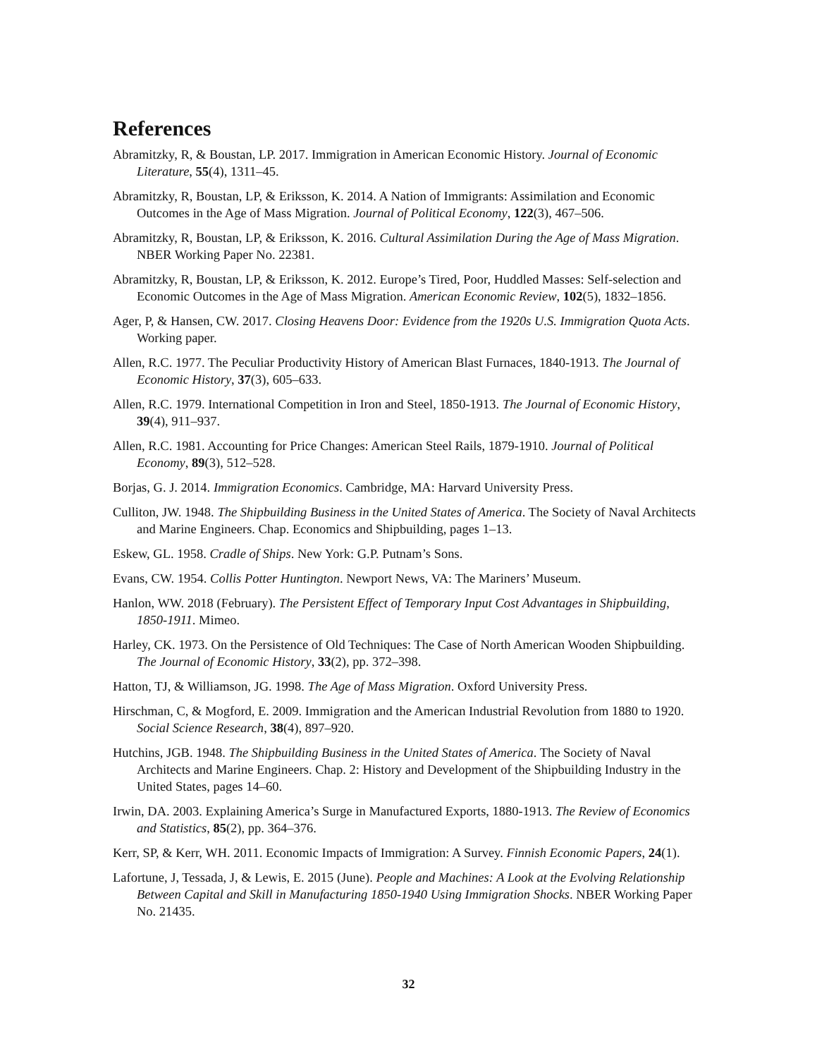References
Abramitzky, R, & Boustan, LP. 2017. Immigration in American Economic History. Journal of Economic Literature, 55(4), 1311–45.
Abramitzky, R, Boustan, LP, & Eriksson, K. 2014. A Nation of Immigrants: Assimilation and Economic Outcomes in the Age of Mass Migration. Journal of Political Economy, 122(3), 467–506.
Abramitzky, R, Boustan, LP, & Eriksson, K. 2016. Cultural Assimilation During the Age of Mass Migration. NBER Working Paper No. 22381.
Abramitzky, R, Boustan, LP, & Eriksson, K. 2012. Europe’s Tired, Poor, Huddled Masses: Self-selection and Economic Outcomes in the Age of Mass Migration. American Economic Review, 102(5), 1832–1856.
Ager, P, & Hansen, CW. 2017. Closing Heavens Door: Evidence from the 1920s U.S. Immigration Quota Acts. Working paper.
Allen, R.C. 1977. The Peculiar Productivity History of American Blast Furnaces, 1840-1913. The Journal of Economic History, 37(3), 605–633.
Allen, R.C. 1979. International Competition in Iron and Steel, 1850-1913. The Journal of Economic History, 39(4), 911–937.
Allen, R.C. 1981. Accounting for Price Changes: American Steel Rails, 1879-1910. Journal of Political Economy, 89(3), 512–528.
Borjas, G. J. 2014. Immigration Economics. Cambridge, MA: Harvard University Press.
Culliton, JW. 1948. The Shipbuilding Business in the United States of America. The Society of Naval Architects and Marine Engineers. Chap. Economics and Shipbuilding, pages 1–13.
Eskew, GL. 1958. Cradle of Ships. New York: G.P. Putnam’s Sons.
Evans, CW. 1954. Collis Potter Huntington. Newport News, VA: The Mariners’ Museum.
Hanlon, WW. 2018 (February). The Persistent Effect of Temporary Input Cost Advantages in Shipbuilding, 1850-1911. Mimeo.
Harley, CK. 1973. On the Persistence of Old Techniques: The Case of North American Wooden Shipbuilding. The Journal of Economic History, 33(2), pp. 372–398.
Hatton, TJ, & Williamson, JG. 1998. The Age of Mass Migration. Oxford University Press.
Hirschman, C, & Mogford, E. 2009. Immigration and the American Industrial Revolution from 1880 to 1920. Social Science Research, 38(4), 897–920.
Hutchins, JGB. 1948. The Shipbuilding Business in the United States of America. The Society of Naval Architects and Marine Engineers. Chap. 2: History and Development of the Shipbuilding Industry in the United States, pages 14–60.
Irwin, DA. 2003. Explaining America’s Surge in Manufactured Exports, 1880-1913. The Review of Economics and Statistics, 85(2), pp. 364–376.
Kerr, SP, & Kerr, WH. 2011. Economic Impacts of Immigration: A Survey. Finnish Economic Papers, 24(1).
Lafortune, J, Tessada, J, & Lewis, E. 2015 (June). People and Machines: A Look at the Evolving Relationship Between Capital and Skill in Manufacturing 1850-1940 Using Immigration Shocks. NBER Working Paper No. 21435.
32